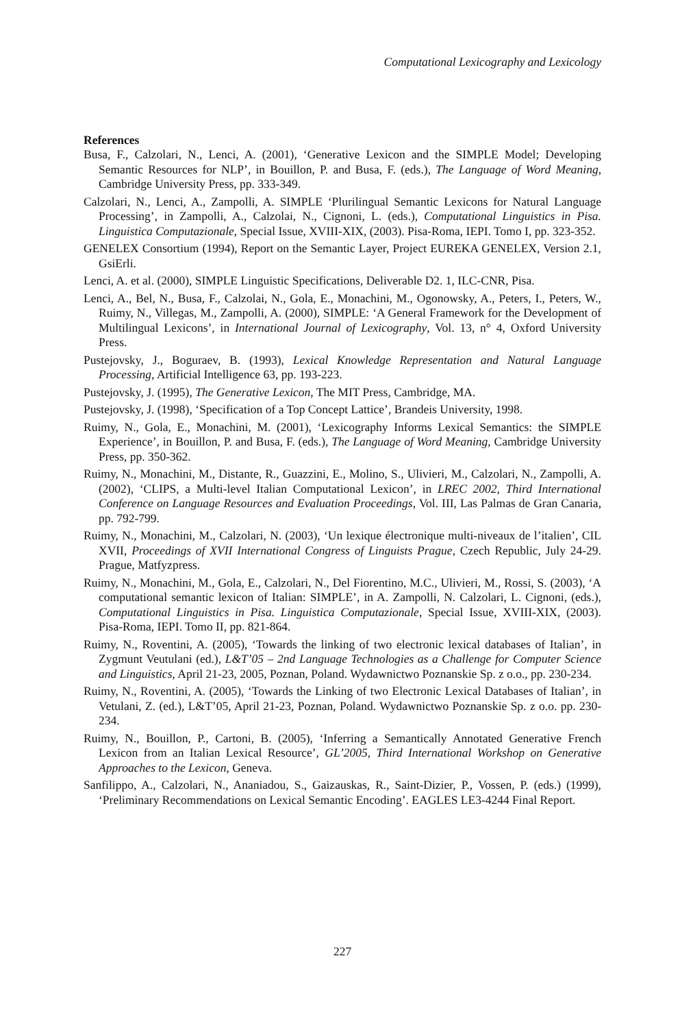Computational Lexicography and Lexicology
References
Busa, F., Calzolari, N., Lenci, A. (2001), ‘Generative Lexicon and the SIMPLE Model; Developing Semantic Resources for NLP’, in Bouillon, P. and Busa, F. (eds.), The Language of Word Meaning, Cambridge University Press, pp. 333-349.
Calzolari, N., Lenci, A., Zampolli, A. SIMPLE ‘Plurilingual Semantic Lexicons for Natural Language Processing’, in Zampolli, A., Calzolai, N., Cignoni, L. (eds.), Computational Linguistics in Pisa. Linguistica Computazionale, Special Issue, XVIII-XIX, (2003). Pisa-Roma, IEPI. Tomo I, pp. 323-352.
GENELEX Consortium (1994), Report on the Semantic Layer, Project EUREKA GENELEX, Version 2.1, GsiErli.
Lenci, A. et al. (2000), SIMPLE Linguistic Specifications, Deliverable D2. 1, ILC-CNR, Pisa.
Lenci, A., Bel, N., Busa, F., Calzolai, N., Gola, E., Monachini, M., Ogonowsky, A., Peters, I., Peters, W., Ruimy, N., Villegas, M., Zampolli, A. (2000), SIMPLE: ‘A General Framework for the Development of Multilingual Lexicons’, in International Journal of Lexicography, Vol. 13, n° 4, Oxford University Press.
Pustejovsky, J., Boguraev, B. (1993), Lexical Knowledge Representation and Natural Language Processing, Artificial Intelligence 63, pp. 193-223.
Pustejovsky, J. (1995), The Generative Lexicon, The MIT Press, Cambridge, MA.
Pustejovsky, J. (1998), ‘Specification of a Top Concept Lattice’, Brandeis University, 1998.
Ruimy, N., Gola, E., Monachini, M. (2001), ‘Lexicography Informs Lexical Semantics: the SIMPLE Experience’, in Bouillon, P. and Busa, F. (eds.), The Language of Word Meaning, Cambridge University Press, pp. 350-362.
Ruimy, N., Monachini, M., Distante, R., Guazzini, E., Molino, S., Ulivieri, M., Calzolari, N., Zampolli, A. (2002), ‘CLIPS, a Multi-level Italian Computational Lexicon’, in LREC 2002, Third International Conference on Language Resources and Evaluation Proceedings, Vol. III, Las Palmas de Gran Canaria, pp. 792-799.
Ruimy, N., Monachini, M., Calzolari, N. (2003), ‘Un lexique électronique multi-niveaux de l’italien’, CIL XVII, Proceedings of XVII International Congress of Linguists Prague, Czech Republic, July 24-29. Prague, Matfyzpress.
Ruimy, N., Monachini, M., Gola, E., Calzolari, N., Del Fiorentino, M.C., Ulivieri, M., Rossi, S. (2003), ‘A computational semantic lexicon of Italian: SIMPLE’, in A. Zampolli, N. Calzolari, L. Cignoni, (eds.), Computational Linguistics in Pisa. Linguistica Computazionale, Special Issue, XVIII-XIX, (2003). Pisa-Roma, IEPI. Tomo II, pp. 821-864.
Ruimy, N., Roventini, A. (2005), ‘Towards the linking of two electronic lexical databases of Italian’, in Zygmunt Veutulani (ed.), L&T’05 – 2nd Language Technologies as a Challenge for Computer Science and Linguistics, April 21-23, 2005, Poznan, Poland. Wydawnictwo Poznanskie Sp. z o.o., pp. 230-234.
Ruimy, N., Roventini, A. (2005), ‘Towards the Linking of two Electronic Lexical Databases of Italian’, in Vetulani, Z. (ed.), L&T’05, April 21-23, Poznan, Poland. Wydawnictwo Poznanskie Sp. z o.o. pp. 230-234.
Ruimy, N., Bouillon, P., Cartoni, B. (2005), ‘Inferring a Semantically Annotated Generative French Lexicon from an Italian Lexical Resource’, GL’2005, Third International Workshop on Generative Approaches to the Lexicon, Geneva.
Sanfilippo, A., Calzolari, N., Ananiadou, S., Gaizauskas, R., Saint-Dizier, P., Vossen, P. (eds.) (1999), ‘Preliminary Recommendations on Lexical Semantic Encoding’. EAGLES LE3-4244 Final Report.
227